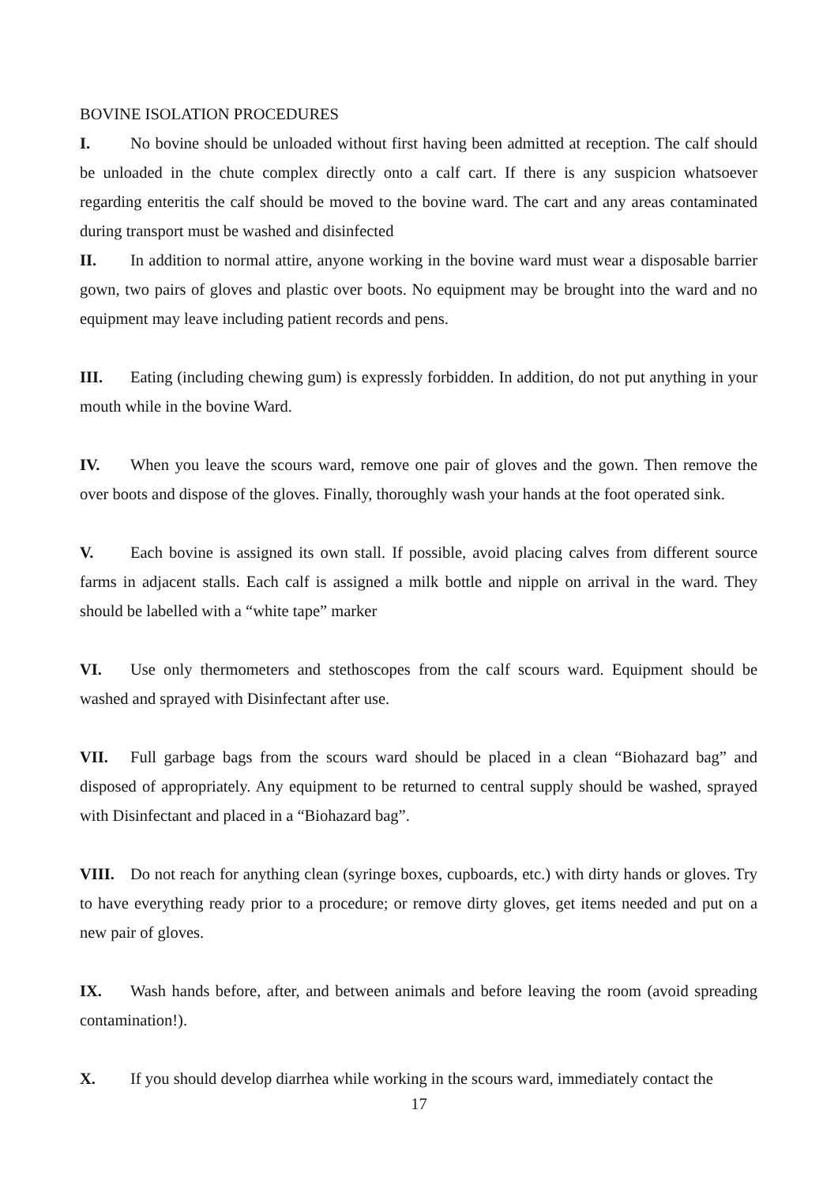BOVINE ISOLATION PROCEDURES
I. No bovine should be unloaded without first having been admitted at reception. The calf should be unloaded in the chute complex directly onto a calf cart. If there is any suspicion whatsoever regarding enteritis the calf should be moved to the bovine ward. The cart and any areas contaminated during transport must be washed and disinfected
II. In addition to normal attire, anyone working in the bovine ward must wear a disposable barrier gown, two pairs of gloves and plastic over boots. No equipment may be brought into the ward and no equipment may leave including patient records and pens.
III. Eating (including chewing gum) is expressly forbidden. In addition, do not put anything in your mouth while in the bovine Ward.
IV. When you leave the scours ward, remove one pair of gloves and the gown. Then remove the over boots and dispose of the gloves. Finally, thoroughly wash your hands at the foot operated sink.
V. Each bovine is assigned its own stall. If possible, avoid placing calves from different source farms in adjacent stalls. Each calf is assigned a milk bottle and nipple on arrival in the ward. They should be labelled with a “white tape” marker
VI. Use only thermometers and stethoscopes from the calf scours ward. Equipment should be washed and sprayed with Disinfectant after use.
VII. Full garbage bags from the scours ward should be placed in a clean “Biohazard bag” and disposed of appropriately. Any equipment to be returned to central supply should be washed, sprayed with Disinfectant and placed in a “Biohazard bag”.
VIII. Do not reach for anything clean (syringe boxes, cupboards, etc.) with dirty hands or gloves. Try to have everything ready prior to a procedure; or remove dirty gloves, get items needed and put on a new pair of gloves.
IX. Wash hands before, after, and between animals and before leaving the room (avoid spreading contamination!).
X. If you should develop diarrhea while working in the scours ward, immediately contact the
17